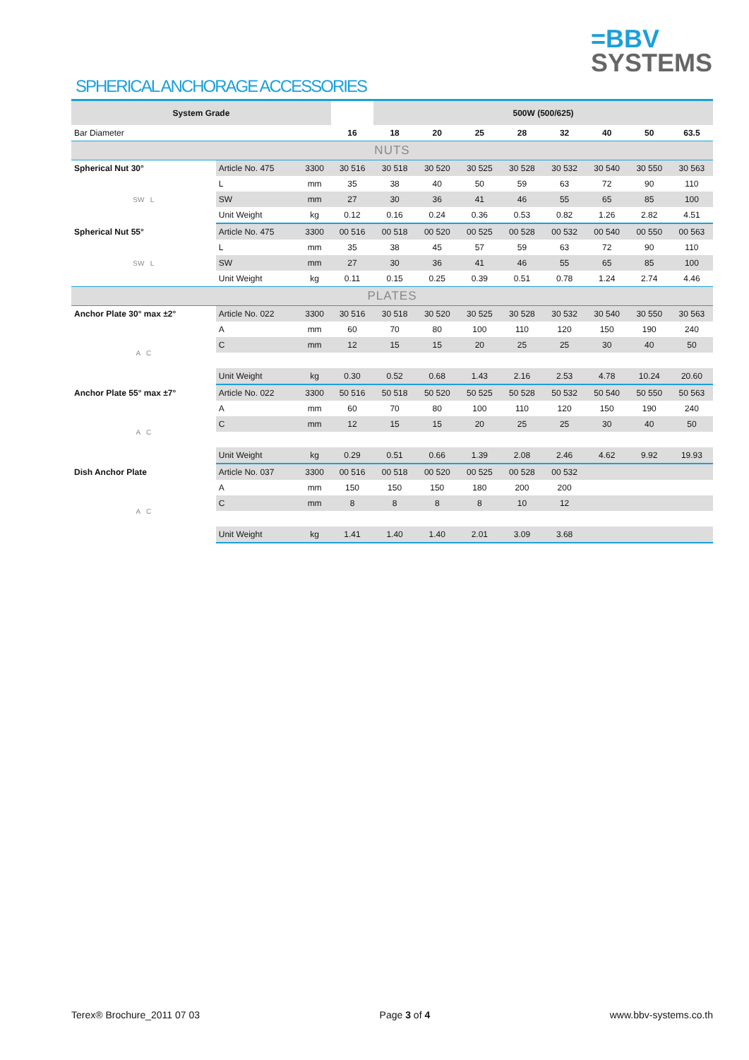=BBV
SYSTEMS
SPHERICAL ANCHORAGE ACCESSORIES
| System Grade | | | | 500W (500/625) | | | | | | | |
| Bar Diameter | | | 16 | 18 | 20 | 25 | 28 | 32 | 40 | 50 | 63.5 |
| NUTS | | | | | | | | | | | |
| Spherical Nut 30° | Article No. 475 | 3300 | 30 516 | 30 518 | 30 520 | 30 525 | 30 528 | 30 532 | 30 540 | 30 550 | 30 563 |
| SW L | L | mm | 35 | 38 | 40 | 50 | 59 | 63 | 72 | 90 | 110 |
| | SW | mm | 27 | 30 | 36 | 41 | 46 | 55 | 65 | 85 | 100 |
| | Unit Weight | kg | 0.12 | 0.16 | 0.24 | 0.36 | 0.53 | 0.82 | 1.26 | 2.82 | 4.51 |
| Spherical Nut 55° | Article No. 475 | 3300 | 00 516 | 00 518 | 00 520 | 00 525 | 00 528 | 00 532 | 00 540 | 00 550 | 00 563 |
| SW L | L | mm | 35 | 38 | 45 | 57 | 59 | 63 | 72 | 90 | 110 |
| | SW | mm | 27 | 30 | 36 | 41 | 46 | 55 | 65 | 85 | 100 |
| | Unit Weight | kg | 0.11 | 0.15 | 0.25 | 0.39 | 0.51 | 0.78 | 1.24 | 2.74 | 4.46 |
| PLATES | | | | | | | | | | | |
| Anchor Plate 30° max ±2° | Article No. 022 | 3300 | 30 516 | 30 518 | 30 520 | 30 525 | 30 528 | 30 532 | 30 540 | 30 550 | 30 563 |
| A C | A | mm | 60 | 70 | 80 | 100 | 110 | 120 | 150 | 190 | 240 |
| | C | mm | 12 | 15 | 15 | 20 | 25 | 25 | 30 | 40 | 50 |
| | Unit Weight | kg | 0.30 | 0.52 | 0.68 | 1.43 | 2.16 | 2.53 | 4.78 | 10.24 | 20.60 |
| Anchor Plate 55° max ±7° | Article No. 022 | 3300 | 50 516 | 50 518 | 50 520 | 50 525 | 50 528 | 50 532 | 50 540 | 50 550 | 50 563 |
| A C | A | mm | 60 | 70 | 80 | 100 | 110 | 120 | 150 | 190 | 240 |
| | C | mm | 12 | 15 | 15 | 20 | 25 | 25 | 30 | 40 | 50 |
| | Unit Weight | kg | 0.29 | 0.51 | 0.66 | 1.39 | 2.08 | 2.46 | 4.62 | 9.92 | 19.93 |
| Dish Anchor Plate | Article No. 037 | 3300 | 00 516 | 00 518 | 00 520 | 00 525 | 00 528 | 00 532 | | | |
| A C | A | mm | 150 | 150 | 150 | 180 | 200 | 200 | | | |
| | C | mm | 8 | 8 | 8 | 8 | 10 | 12 | | | |
| | Unit Weight | kg | 1.41 | 1.40 | 1.40 | 2.01 | 3.09 | 3.68 | | | |
Terex® Brochure_2011 07 03 Page 3 of 4 www.bbv-systems.co.th